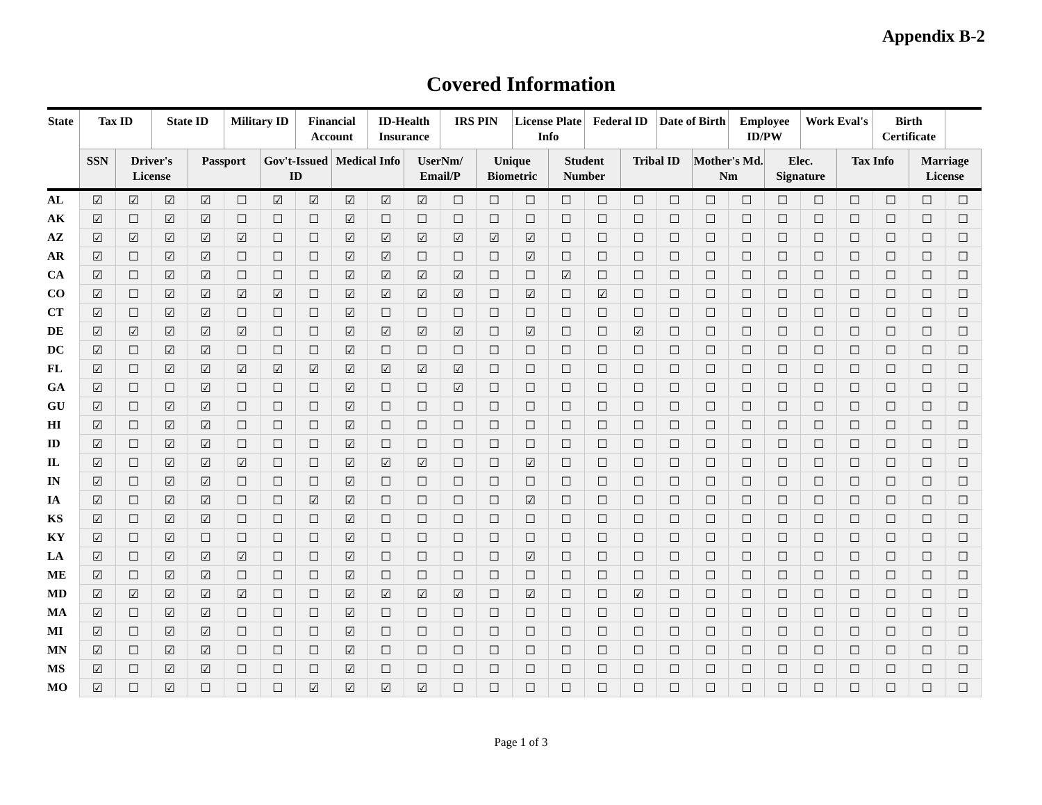Appendix B-2
Covered Information
| State | Tax ID | | State ID | | Military ID | | Financial Account | | ID-Health Insurance | | IRS PIN | | License Plate Info | | Federal ID | | Date of Birth | | Employee ID/PW | | Work Eval's | | Birth Certificate | | |
| --- | --- | --- | --- | --- | --- | --- | --- | --- | --- | --- | --- | --- | --- | --- | --- | --- | --- | --- | --- | --- | --- | --- | --- | --- | --- |
| | SSN | Driver's License | | Passport | | Gov't-Issued ID | | Medical Info | | UserNm/ Email/P | | Unique Biometric | | Student Number | | Tribal ID | | Mother's Md. Nm | | Elec. Signature | | Tax Info | | Marriage License | |
| AL | ☑ | ☑ | ☑ | ☑ | ☐ | ☑ | ☑ | ☑ | ☑ | ☑ | ☐ | ☐ | ☐ | ☐ | ☐ | ☐ | ☐ | ☐ | ☐ | ☐ | ☐ | ☐ | ☐ | ☐ | ☐ |
| AK | ☑ | ☐ | ☑ | ☑ | ☐ | ☐ | ☐ | ☑ | ☐ | ☐ | ☐ | ☐ | ☐ | ☐ | ☐ | ☐ | ☐ | ☐ | ☐ | ☐ | ☐ | ☐ | ☐ | ☐ | ☐ |
| AZ | ☑ | ☑ | ☑ | ☑ | ☑ | ☐ | ☐ | ☑ | ☑ | ☑ | ☑ | ☑ | ☑ | ☐ | ☐ | ☐ | ☐ | ☐ | ☐ | ☐ | ☐ | ☐ | ☐ | ☐ | ☐ |
| AR | ☑ | ☐ | ☑ | ☑ | ☐ | ☐ | ☐ | ☑ | ☑ | ☐ | ☐ | ☐ | ☑ | ☐ | ☐ | ☐ | ☐ | ☐ | ☐ | ☐ | ☐ | ☐ | ☐ | ☐ | ☐ |
| CA | ☑ | ☐ | ☑ | ☑ | ☐ | ☐ | ☐ | ☑ | ☑ | ☑ | ☑ | ☐ | ☐ | ☑ | ☐ | ☐ | ☐ | ☐ | ☐ | ☐ | ☐ | ☐ | ☐ | ☐ | ☐ |
| CO | ☑ | ☐ | ☑ | ☑ | ☑ | ☑ | ☐ | ☑ | ☑ | ☑ | ☑ | ☐ | ☑ | ☐ | ☑ | ☐ | ☐ | ☐ | ☐ | ☐ | ☐ | ☐ | ☐ | ☐ | ☐ |
| CT | ☑ | ☐ | ☑ | ☑ | ☐ | ☐ | ☐ | ☑ | ☐ | ☐ | ☐ | ☐ | ☐ | ☐ | ☐ | ☐ | ☐ | ☐ | ☐ | ☐ | ☐ | ☐ | ☐ | ☐ | ☐ |
| DE | ☑ | ☑ | ☑ | ☑ | ☑ | ☐ | ☐ | ☑ | ☑ | ☑ | ☑ | ☐ | ☑ | ☐ | ☐ | ☑ | ☐ | ☐ | ☐ | ☐ | ☐ | ☐ | ☐ | ☐ | ☐ |
| DC | ☑ | ☐ | ☑ | ☑ | ☐ | ☐ | ☐ | ☑ | ☐ | ☐ | ☐ | ☐ | ☐ | ☐ | ☐ | ☐ | ☐ | ☐ | ☐ | ☐ | ☐ | ☐ | ☐ | ☐ | ☐ |
| FL | ☑ | ☐ | ☑ | ☑ | ☑ | ☑ | ☑ | ☑ | ☑ | ☑ | ☑ | ☐ | ☐ | ☐ | ☐ | ☐ | ☐ | ☐ | ☐ | ☐ | ☐ | ☐ | ☐ | ☐ | ☐ |
| GA | ☑ | ☐ | ☐ | ☑ | ☐ | ☐ | ☐ | ☑ | ☐ | ☐ | ☑ | ☐ | ☐ | ☐ | ☐ | ☐ | ☐ | ☐ | ☐ | ☐ | ☐ | ☐ | ☐ | ☐ | ☐ |
| GU | ☑ | ☐ | ☑ | ☑ | ☐ | ☐ | ☐ | ☑ | ☐ | ☐ | ☐ | ☐ | ☐ | ☐ | ☐ | ☐ | ☐ | ☐ | ☐ | ☐ | ☐ | ☐ | ☐ | ☐ | ☐ |
| HI | ☑ | ☐ | ☑ | ☑ | ☐ | ☐ | ☐ | ☑ | ☐ | ☐ | ☐ | ☐ | ☐ | ☐ | ☐ | ☐ | ☐ | ☐ | ☐ | ☐ | ☐ | ☐ | ☐ | ☐ | ☐ |
| ID | ☑ | ☐ | ☑ | ☑ | ☐ | ☐ | ☐ | ☑ | ☐ | ☐ | ☐ | ☐ | ☐ | ☐ | ☐ | ☐ | ☐ | ☐ | ☐ | ☐ | ☐ | ☐ | ☐ | ☐ | ☐ |
| IL | ☑ | ☐ | ☑ | ☑ | ☑ | ☐ | ☐ | ☑ | ☑ | ☑ | ☐ | ☐ | ☑ | ☐ | ☐ | ☐ | ☐ | ☐ | ☐ | ☐ | ☐ | ☐ | ☐ | ☐ | ☐ |
| IN | ☑ | ☐ | ☑ | ☑ | ☐ | ☐ | ☐ | ☑ | ☐ | ☐ | ☐ | ☐ | ☐ | ☐ | ☐ | ☐ | ☐ | ☐ | ☐ | ☐ | ☐ | ☐ | ☐ | ☐ | ☐ |
| IA | ☑ | ☐ | ☑ | ☑ | ☐ | ☐ | ☑ | ☑ | ☐ | ☐ | ☐ | ☐ | ☑ | ☐ | ☐ | ☐ | ☐ | ☐ | ☐ | ☐ | ☐ | ☐ | ☐ | ☐ | ☐ |
| KS | ☑ | ☐ | ☑ | ☑ | ☐ | ☐ | ☐ | ☑ | ☐ | ☐ | ☐ | ☐ | ☐ | ☐ | ☐ | ☐ | ☐ | ☐ | ☐ | ☐ | ☐ | ☐ | ☐ | ☐ | ☐ |
| KY | ☑ | ☐ | ☑ | ☐ | ☐ | ☐ | ☐ | ☑ | ☐ | ☐ | ☐ | ☐ | ☐ | ☐ | ☐ | ☐ | ☐ | ☐ | ☐ | ☐ | ☐ | ☐ | ☐ | ☐ | ☐ |
| LA | ☑ | ☐ | ☑ | ☑ | ☑ | ☐ | ☐ | ☑ | ☐ | ☐ | ☐ | ☐ | ☑ | ☐ | ☐ | ☐ | ☐ | ☐ | ☐ | ☐ | ☐ | ☐ | ☐ | ☐ | ☐ |
| ME | ☑ | ☐ | ☑ | ☑ | ☐ | ☐ | ☐ | ☑ | ☐ | ☐ | ☐ | ☐ | ☐ | ☐ | ☐ | ☐ | ☐ | ☐ | ☐ | ☐ | ☐ | ☐ | ☐ | ☐ | ☐ |
| MD | ☑ | ☑ | ☑ | ☑ | ☑ | ☐ | ☐ | ☑ | ☑ | ☑ | ☑ | ☐ | ☑ | ☐ | ☐ | ☑ | ☐ | ☐ | ☐ | ☐ | ☐ | ☐ | ☐ | ☐ | ☐ |
| MA | ☑ | ☐ | ☑ | ☑ | ☐ | ☐ | ☐ | ☑ | ☐ | ☐ | ☐ | ☐ | ☐ | ☐ | ☐ | ☐ | ☐ | ☐ | ☐ | ☐ | ☐ | ☐ | ☐ | ☐ | ☐ |
| MI | ☑ | ☐ | ☑ | ☑ | ☐ | ☐ | ☐ | ☑ | ☐ | ☐ | ☐ | ☐ | ☐ | ☐ | ☐ | ☐ | ☐ | ☐ | ☐ | ☐ | ☐ | ☐ | ☐ | ☐ | ☐ |
| MN | ☑ | ☐ | ☑ | ☑ | ☐ | ☐ | ☐ | ☑ | ☐ | ☐ | ☐ | ☐ | ☐ | ☐ | ☐ | ☐ | ☐ | ☐ | ☐ | ☐ | ☐ | ☐ | ☐ | ☐ | ☐ |
| MS | ☑ | ☐ | ☑ | ☑ | ☐ | ☐ | ☐ | ☑ | ☐ | ☐ | ☐ | ☐ | ☐ | ☐ | ☐ | ☐ | ☐ | ☐ | ☐ | ☐ | ☐ | ☐ | ☐ | ☐ | ☐ |
| MO | ☑ | ☐ | ☑ | ☐ | ☐ | ☐ | ☑ | ☑ | ☑ | ☑ | ☐ | ☐ | ☐ | ☐ | ☐ | ☐ | ☐ | ☐ | ☐ | ☐ | ☐ | ☐ | ☐ | ☐ | ☐ |
Page 1 of 3